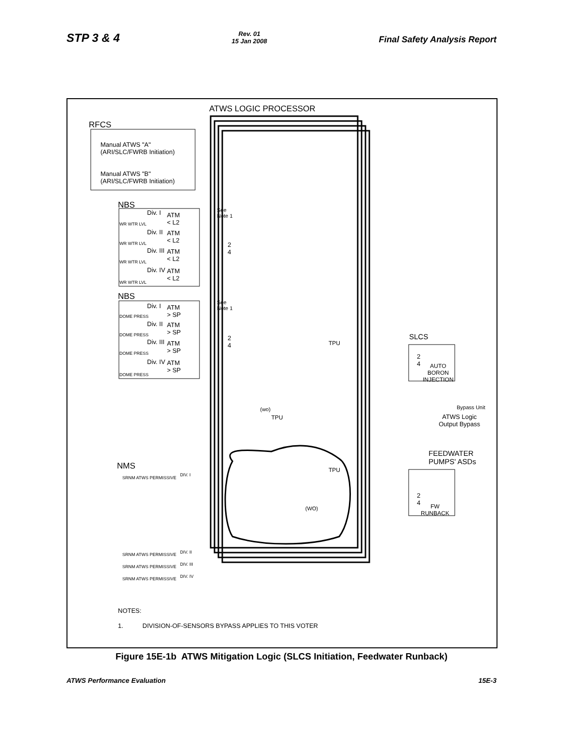STP 3 & 4
Rev. 01
15 Jan 2008
Final Safety Analysis Report
ATWS LOGIC PROCESSOR
RFCS
Manual ATWS "A"
(ARI/SLC/FWRB Initiation)
Manual ATWS "B"
(ARI/SLC/FWRB Initiation)
NBS
Div. I
ATM
< L2
WR WTR LVL
Div. II
ATM
< L2
WR WTR LVL
Div. III
ATM
< L2
WR WTR LVL
Div. IV
ATM
< L2
WR WTR LVL
See
Note 1
2
4
NBS
Div. I
ATM
> SP
DOME PRESS
Div. II
ATM
> SP
DOME PRESS
Div. III
ATM
> SP
DOME PRESS
Div. IV
ATM
> SP
DOME PRESS
See
Note 1
2
4
TPU
SLCS
2
4
AUTO
BORON
INJECTION
(wo)
TPU
Bypass Unit
ATWS Logic
Output Bypass
FEEDWATER
PUMPS' ASDs
2
4
FW
RUNBACK
TPU
(WO)
NMS
SRNM ATWS PERMISSIVE
DIV. I
SRNM ATWS PERMISSIVE DIV. II
SRNM ATWS PERMISSIVE DIV. III
SRNM ATWS PERMISSIVE DIV. IV
NOTES:
1. DIVISION-OF-SENSORS BYPASS APPLIES TO THIS VOTER
Figure 15E-1b ATWS Mitigation Logic (SLCS Initiation, Feedwater Runback)
ATWS Performance Evaluation 15E-3